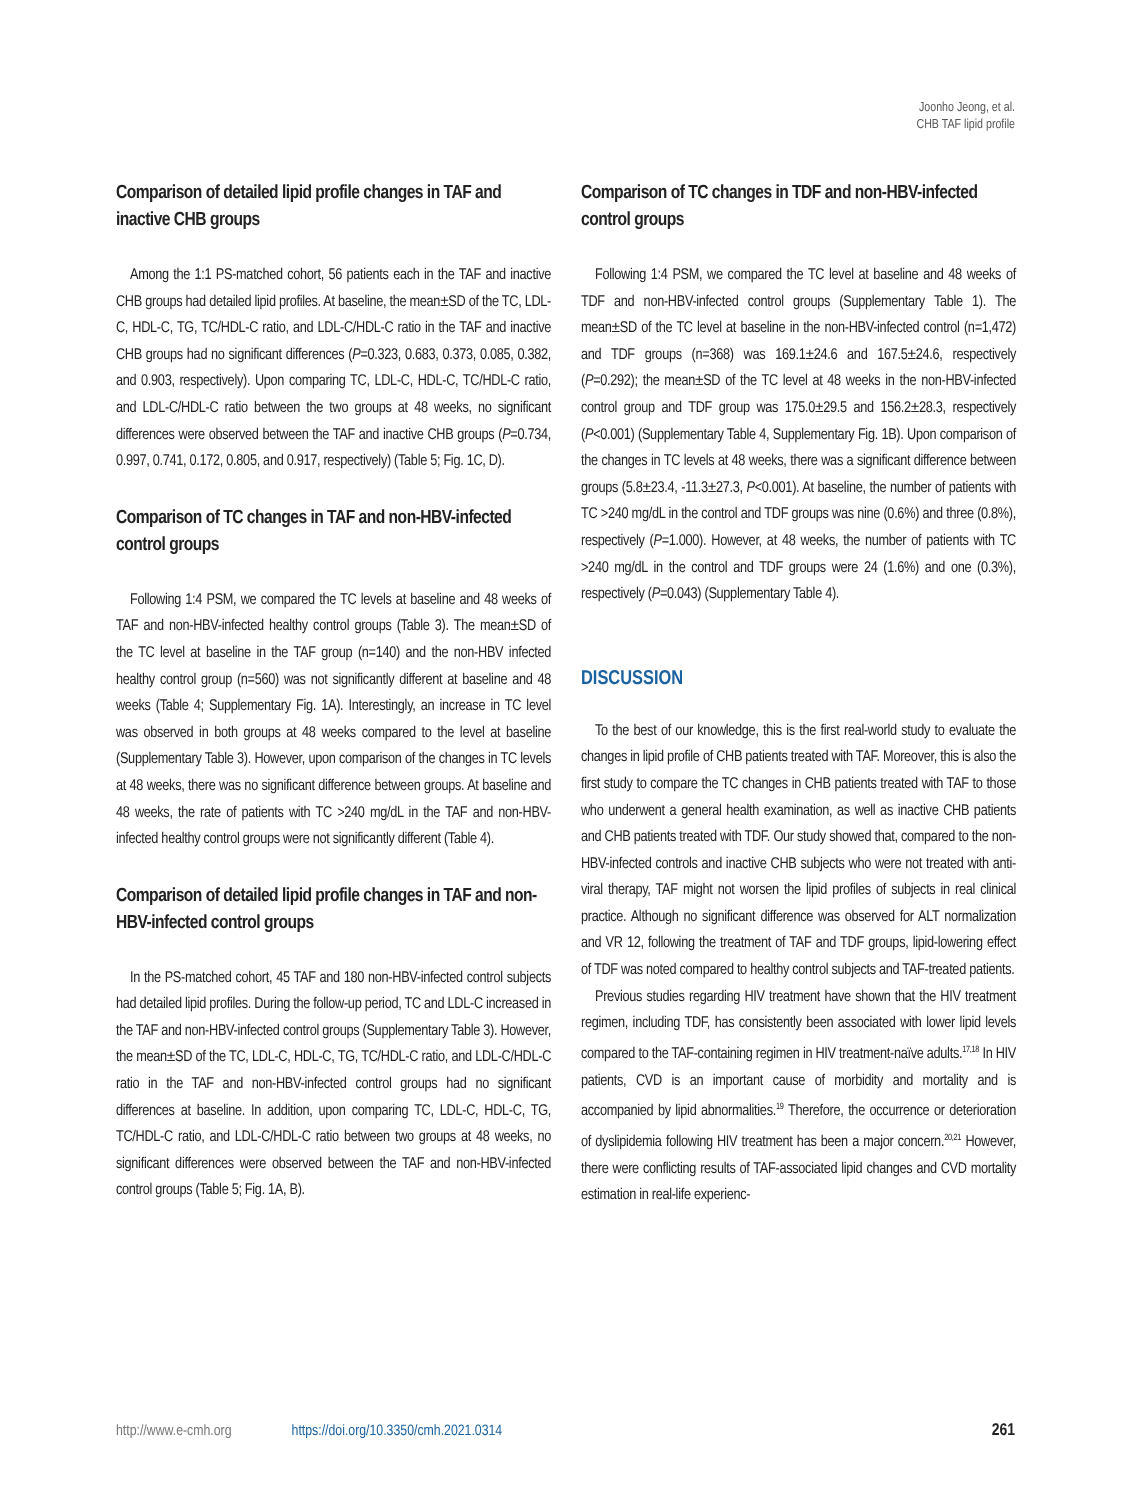Joonho Jeong, et al.
CHB TAF lipid profile
Comparison of detailed lipid profile changes in TAF and inactive CHB groups
Among the 1:1 PS-matched cohort, 56 patients each in the TAF and inactive CHB groups had detailed lipid profiles. At baseline, the mean±SD of the TC, LDL-C, HDL-C, TG, TC/HDL-C ratio, and LDL-C/HDL-C ratio in the TAF and inactive CHB groups had no significant differences (P=0.323, 0.683, 0.373, 0.085, 0.382, and 0.903, respectively). Upon comparing TC, LDL-C, HDL-C, TC/HDL-C ratio, and LDL-C/HDL-C ratio between the two groups at 48 weeks, no significant differences were observed between the TAF and inactive CHB groups (P=0.734, 0.997, 0.741, 0.172, 0.805, and 0.917, respectively) (Table 5; Fig. 1C, D).
Comparison of TC changes in TAF and non-HBV-infected control groups
Following 1:4 PSM, we compared the TC levels at baseline and 48 weeks of TAF and non-HBV-infected healthy control groups (Table 3). The mean±SD of the TC level at baseline in the TAF group (n=140) and the non-HBV infected healthy control group (n=560) was not significantly different at baseline and 48 weeks (Table 4; Supplementary Fig. 1A). Interestingly, an increase in TC level was observed in both groups at 48 weeks compared to the level at baseline (Supplementary Table 3). However, upon comparison of the changes in TC levels at 48 weeks, there was no significant difference between groups. At baseline and 48 weeks, the rate of patients with TC >240 mg/dL in the TAF and non-HBV-infected healthy control groups were not significantly different (Table 4).
Comparison of detailed lipid profile changes in TAF and non-HBV-infected control groups
In the PS-matched cohort, 45 TAF and 180 non-HBV-infected control subjects had detailed lipid profiles. During the follow-up period, TC and LDL-C increased in the TAF and non-HBV-infected control groups (Supplementary Table 3). However, the mean±SD of the TC, LDL-C, HDL-C, TG, TC/HDL-C ratio, and LDL-C/HDL-C ratio in the TAF and non-HBV-infected control groups had no significant differences at baseline. In addition, upon comparing TC, LDL-C, HDL-C, TG, TC/HDL-C ratio, and LDL-C/HDL-C ratio between two groups at 48 weeks, no significant differences were observed between the TAF and non-HBV-infected control groups (Table 5; Fig. 1A, B).
Comparison of TC changes in TDF and non-HBV-infected control groups
Following 1:4 PSM, we compared the TC level at baseline and 48 weeks of TDF and non-HBV-infected control groups (Supplementary Table 1). The mean±SD of the TC level at baseline in the non-HBV-infected control (n=1,472) and TDF groups (n=368) was 169.1±24.6 and 167.5±24.6, respectively (P=0.292); the mean±SD of the TC level at 48 weeks in the non-HBV-infected control group and TDF group was 175.0±29.5 and 156.2±28.3, respectively (P<0.001) (Supplementary Table 4, Supplementary Fig. 1B). Upon comparison of the changes in TC levels at 48 weeks, there was a significant difference between groups (5.8±23.4, -11.3±27.3, P<0.001). At baseline, the number of patients with TC >240 mg/dL in the control and TDF groups was nine (0.6%) and three (0.8%), respectively (P=1.000). However, at 48 weeks, the number of patients with TC >240 mg/dL in the control and TDF groups were 24 (1.6%) and one (0.3%), respectively (P=0.043) (Supplementary Table 4).
DISCUSSION
To the best of our knowledge, this is the first real-world study to evaluate the changes in lipid profile of CHB patients treated with TAF. Moreover, this is also the first study to compare the TC changes in CHB patients treated with TAF to those who underwent a general health examination, as well as inactive CHB patients and CHB patients treated with TDF. Our study showed that, compared to the non-HBV-infected controls and inactive CHB subjects who were not treated with anti-viral therapy, TAF might not worsen the lipid profiles of subjects in real clinical practice. Although no significant difference was observed for ALT normalization and VR 12, following the treatment of TAF and TDF groups, lipid-lowering effect of TDF was noted compared to healthy control subjects and TAF-treated patients.
Previous studies regarding HIV treatment have shown that the HIV treatment regimen, including TDF, has consistently been associated with lower lipid levels compared to the TAF-containing regimen in HIV treatment-naïve adults.<sup>17,18</sup> In HIV patients, CVD is an important cause of morbidity and mortality and is accompanied by lipid abnormalities.<sup>19</sup> Therefore, the occurrence or deterioration of dyslipidemia following HIV treatment has been a major concern.<sup>20,21</sup> However, there were conflicting results of TAF-associated lipid changes and CVD mortality estimation in real-life experienc-
http://www.e-cmh.org https://doi.org/10.3350/cmh.2021.0314 261